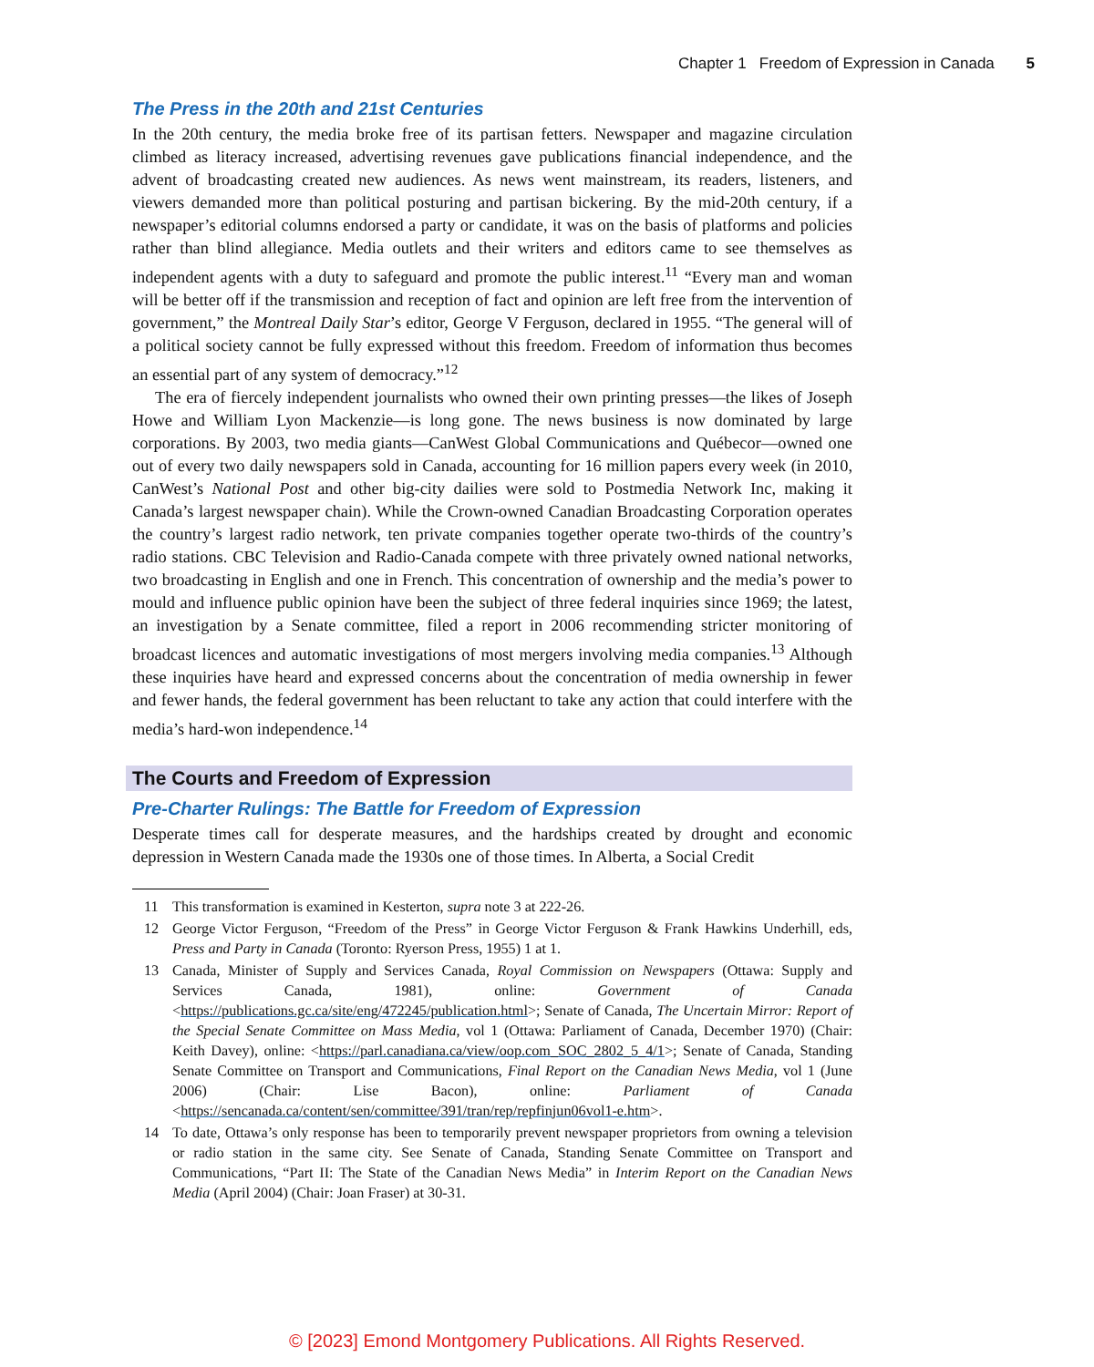Chapter 1 Freedom of Expression in Canada 5
The Press in the 20th and 21st Centuries
In the 20th century, the media broke free of its partisan fetters. Newspaper and magazine circulation climbed as literacy increased, advertising revenues gave publications financial independence, and the advent of broadcasting created new audiences. As news went mainstream, its readers, listeners, and viewers demanded more than political posturing and partisan bickering. By the mid-20th century, if a newspaper’s editorial columns endorsed a party or candidate, it was on the basis of platforms and policies rather than blind allegiance. Media outlets and their writers and editors came to see themselves as independent agents with a duty to safeguard and promote the public interest.<sup>11</sup> “Every man and woman will be better off if the transmission and reception of fact and opinion are left free from the intervention of government,” the Montreal Daily Star’s editor, George V Ferguson, declared in 1955. “The general will of a political society cannot be fully expressed without this freedom. Freedom of information thus becomes an essential part of any system of democracy.”<sup>12</sup>
The era of fiercely independent journalists who owned their own printing presses—the likes of Joseph Howe and William Lyon Mackenzie—is long gone. The news business is now dominated by large corporations. By 2003, two media giants—CanWest Global Communications and Québecor—owned one out of every two daily newspapers sold in Canada, accounting for 16 million papers every week (in 2010, CanWest’s National Post and other big-city dailies were sold to Postmedia Network Inc, making it Canada’s largest newspaper chain). While the Crown-owned Canadian Broadcasting Corporation operates the country’s largest radio network, ten private companies together operate two-thirds of the country’s radio stations. CBC Television and Radio-Canada compete with three privately owned national networks, two broadcasting in English and one in French. This concentration of ownership and the media’s power to mould and influence public opinion have been the subject of three federal inquiries since 1969; the latest, an investigation by a Senate committee, filed a report in 2006 recommending stricter monitoring of broadcast licences and automatic investigations of most mergers involving media companies.<sup>13</sup> Although these inquiries have heard and expressed concerns about the concentration of media ownership in fewer and fewer hands, the federal government has been reluctant to take any action that could interfere with the media’s hard-won independence.<sup>14</sup>
The Courts and Freedom of Expression
Pre-Charter Rulings: The Battle for Freedom of Expression
Desperate times call for desperate measures, and the hardships created by drought and economic depression in Western Canada made the 1930s one of those times. In Alberta, a Social Credit
11 This transformation is examined in Kesterton, supra note 3 at 222-26.
12 George Victor Ferguson, “Freedom of the Press” in George Victor Ferguson & Frank Hawkins Underhill, eds, Press and Party in Canada (Toronto: Ryerson Press, 1955) 1 at 1.
13 Canada, Minister of Supply and Services Canada, Royal Commission on Newspapers (Ottawa: Supply and Services Canada, 1981), online: Government of Canada <https://publications.gc.ca/site/eng/472245/publication.html>; Senate of Canada, The Uncertain Mirror: Report of the Special Senate Committee on Mass Media, vol 1 (Ottawa: Parliament of Canada, December 1970) (Chair: Keith Davey), online: <https://parl.canadiana.ca/view/oop.com_SOC_2802_5_4/1>; Senate of Canada, Standing Senate Committee on Transport and Communications, Final Report on the Canadian News Media, vol 1 (June 2006) (Chair: Lise Bacon), online: Parliament of Canada <https://sencanada.ca/content/sen/committee/391/tran/rep/repfinjun06vol1-e.htm>.
14 To date, Ottawa’s only response has been to temporarily prevent newspaper proprietors from owning a television or radio station in the same city. See Senate of Canada, Standing Senate Committee on Transport and Communications, “Part II: The State of the Canadian News Media” in Interim Report on the Canadian News Media (April 2004) (Chair: Joan Fraser) at 30-31.
© [2023] Emond Montgomery Publications. All Rights Reserved.